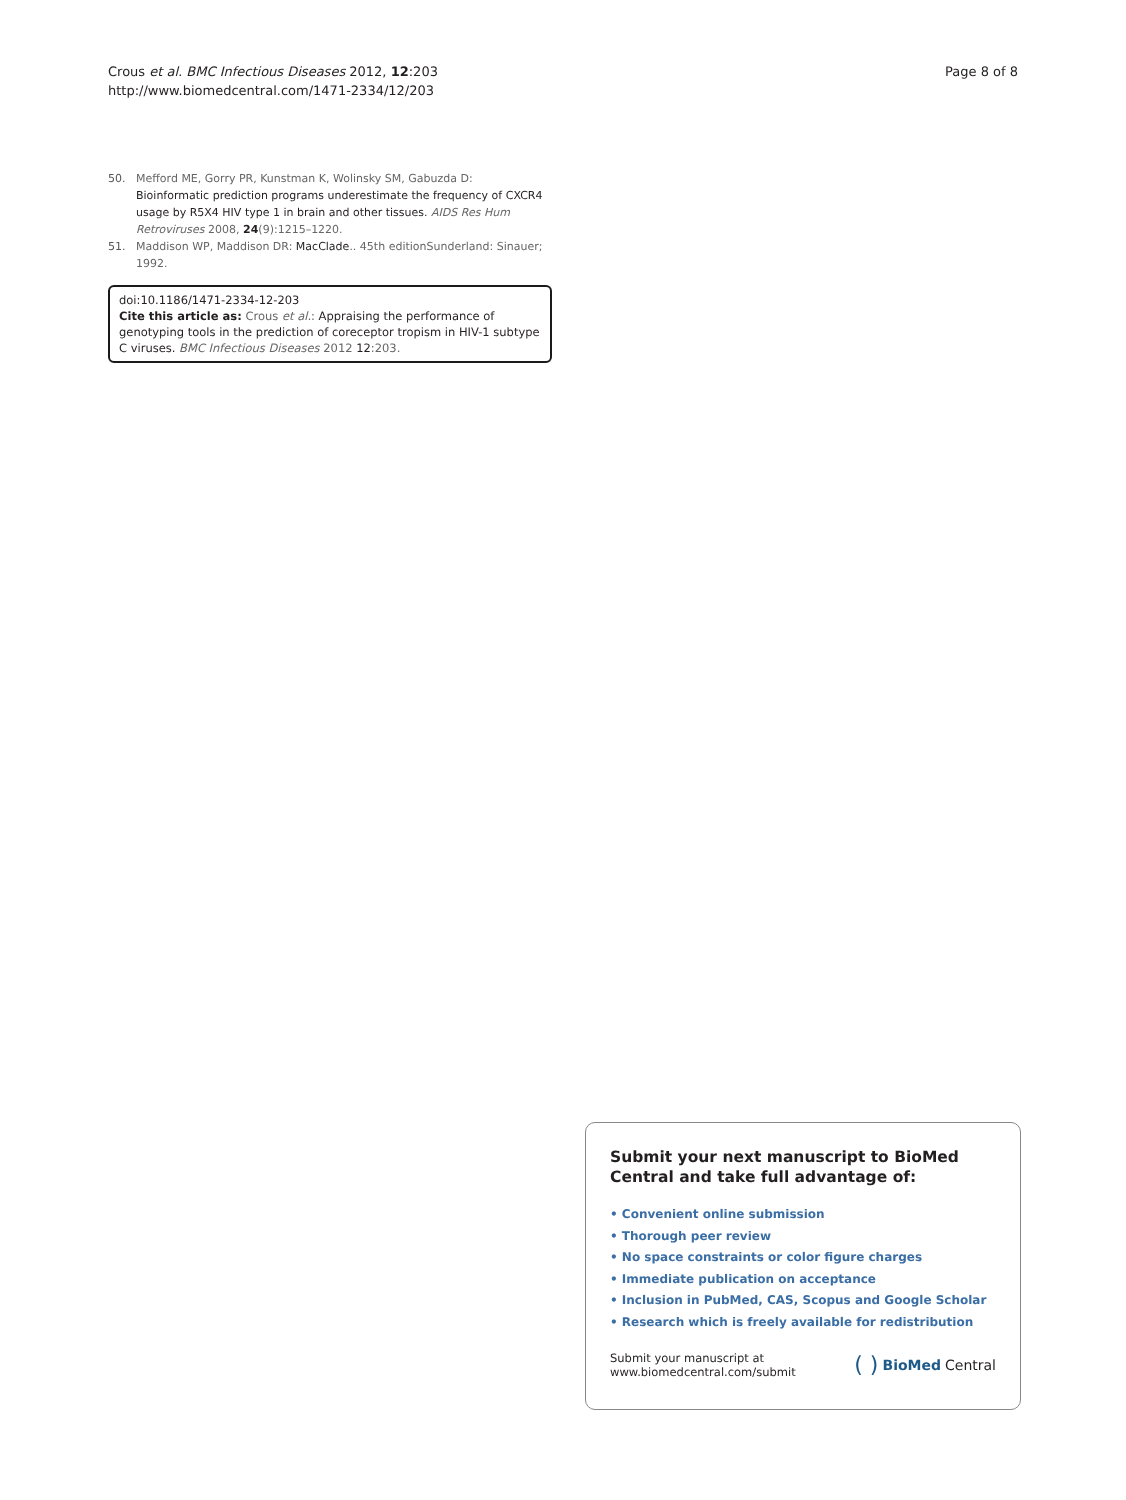Crous et al. BMC Infectious Diseases 2012, 12:203
http://www.biomedcentral.com/1471-2334/12/203
Page 8 of 8
50. Mefford ME, Gorry PR, Kunstman K, Wolinsky SM, Gabuzda D: Bioinformatic prediction programs underestimate the frequency of CXCR4 usage by R5X4 HIV type 1 in brain and other tissues. AIDS Res Hum Retroviruses 2008, 24(9):1215–1220.
51. Maddison WP, Maddison DR: MacClade.. 45th editionSunderland: Sinauer; 1992.
doi:10.1186/1471-2334-12-203
Cite this article as: Crous et al.: Appraising the performance of genotyping tools in the prediction of coreceptor tropism in HIV-1 subtype C viruses. BMC Infectious Diseases 2012 12:203.
Submit your next manuscript to BioMed Central and take full advantage of:
• Convenient online submission
• Thorough peer review
• No space constraints or color figure charges
• Immediate publication on acceptance
• Inclusion in PubMed, CAS, Scopus and Google Scholar
• Research which is freely available for redistribution
Submit your manuscript at
www.biomedcentral.com/submit
( ) BioMed Central